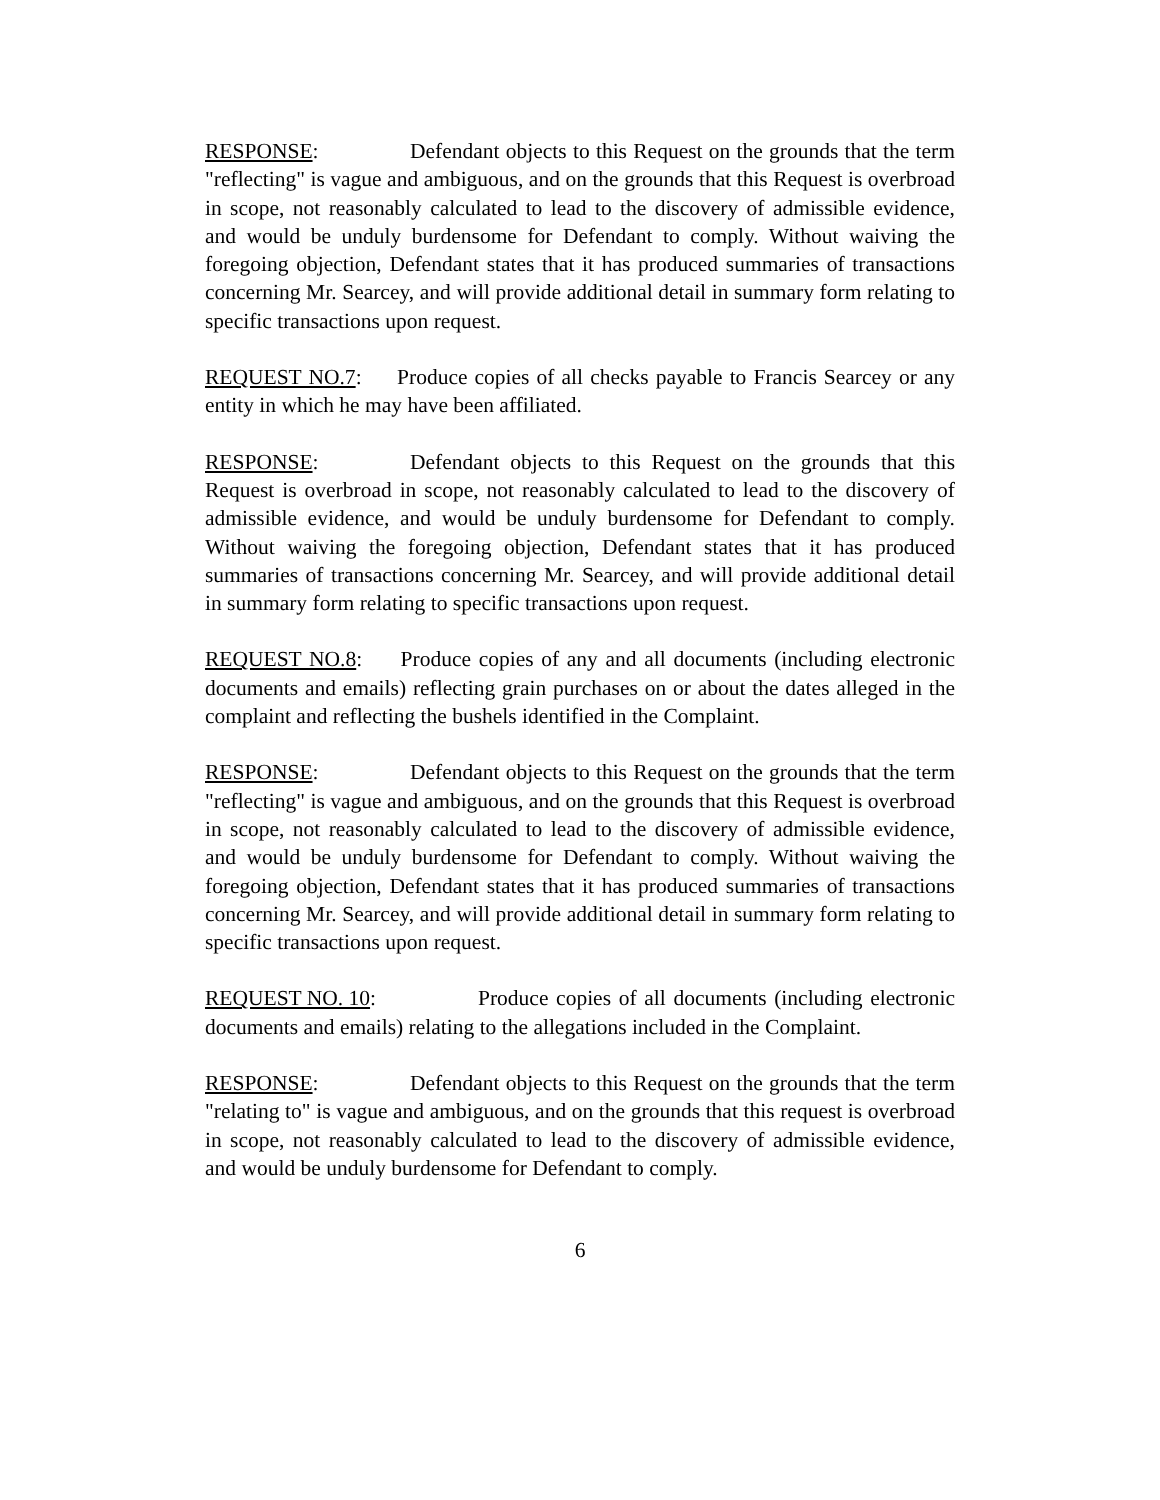RESPONSE: Defendant objects to this Request on the grounds that the term "reflecting" is vague and ambiguous, and on the grounds that this Request is overbroad in scope, not reasonably calculated to lead to the discovery of admissible evidence, and would be unduly burdensome for Defendant to comply. Without waiving the foregoing objection, Defendant states that it has produced summaries of transactions concerning Mr. Searcey, and will provide additional detail in summary form relating to specific transactions upon request.
REQUEST NO.7: Produce copies of all checks payable to Francis Searcey or any entity in which he may have been affiliated.
RESPONSE: Defendant objects to this Request on the grounds that this Request is overbroad in scope, not reasonably calculated to lead to the discovery of admissible evidence, and would be unduly burdensome for Defendant to comply. Without waiving the foregoing objection, Defendant states that it has produced summaries of transactions concerning Mr. Searcey, and will provide additional detail in summary form relating to specific transactions upon request.
REQUEST NO.8: Produce copies of any and all documents (including electronic documents and emails) reflecting grain purchases on or about the dates alleged in the complaint and reflecting the bushels identified in the Complaint.
RESPONSE: Defendant objects to this Request on the grounds that the term "reflecting" is vague and ambiguous, and on the grounds that this Request is overbroad in scope, not reasonably calculated to lead to the discovery of admissible evidence, and would be unduly burdensome for Defendant to comply. Without waiving the foregoing objection, Defendant states that it has produced summaries of transactions concerning Mr. Searcey, and will provide additional detail in summary form relating to specific transactions upon request.
REQUEST NO. 10: Produce copies of all documents (including electronic documents and emails) relating to the allegations included in the Complaint.
RESPONSE: Defendant objects to this Request on the grounds that the term "relating to" is vague and ambiguous, and on the grounds that this request is overbroad in scope, not reasonably calculated to lead to the discovery of admissible evidence, and would be unduly burdensome for Defendant to comply.
6